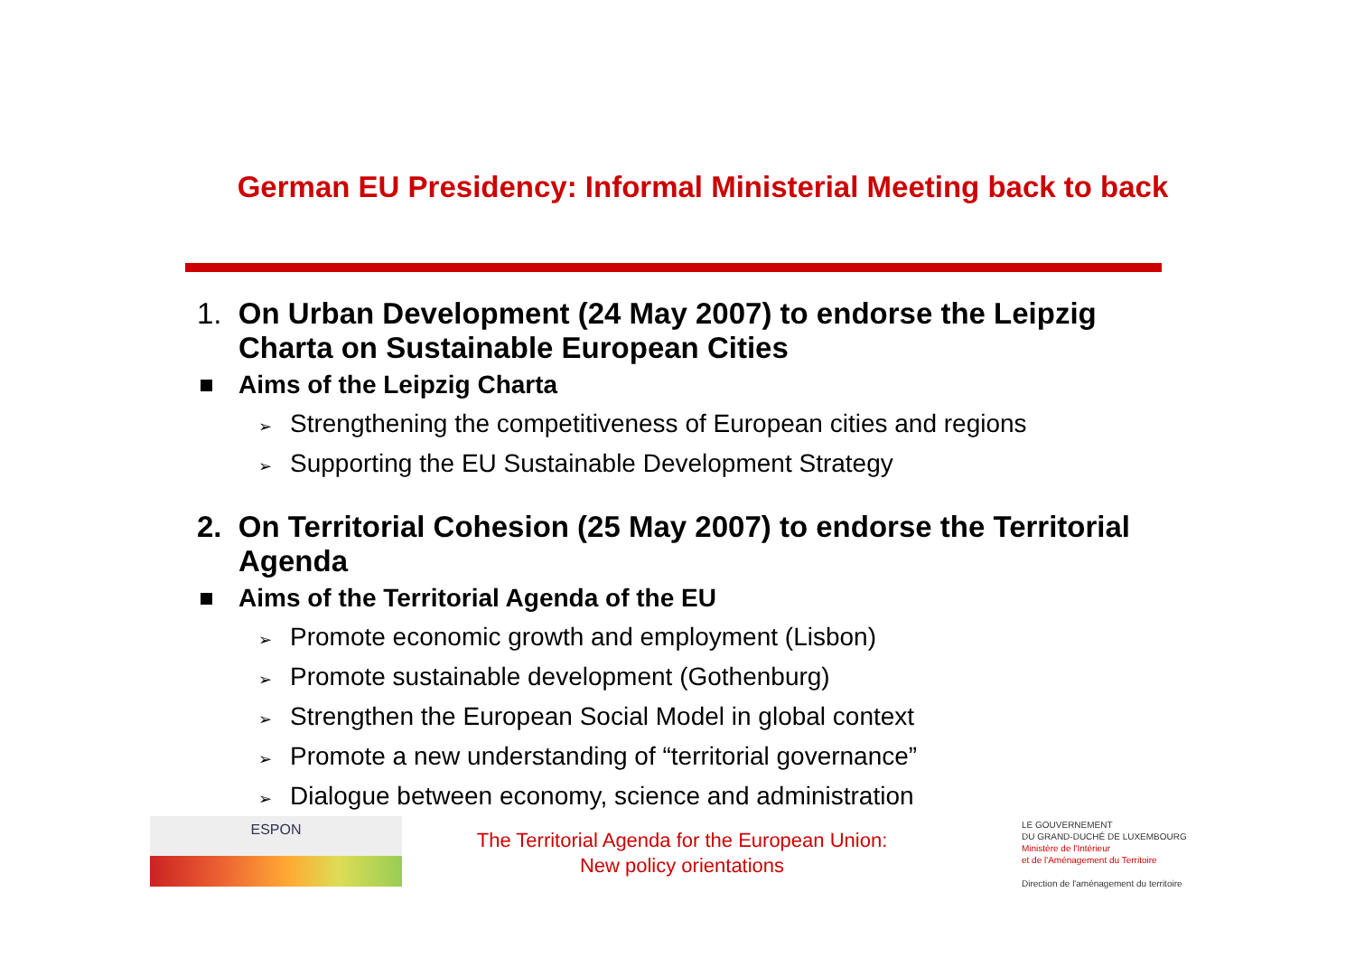German EU Presidency: Informal Ministerial Meeting back to back
1. On Urban Development (24 May 2007) to endorse the Leipzig Charta on Sustainable European Cities
Aims of the Leipzig Charta
➢ Strengthening the competitiveness of European cities and regions
➢ Supporting the EU Sustainable Development Strategy
2. On Territorial Cohesion (25 May 2007) to endorse the Territorial Agenda
Aims of the Territorial Agenda of the EU
➢ Promote economic growth and employment (Lisbon)
➢ Promote sustainable development (Gothenburg)
➢ Strengthen the European Social Model in global context
➢ Promote a new understanding of “territorial governance”
➢ Dialogue between economy, science and administration
ESPON
The Territorial Agenda for the European Union:
New policy orientations
LE GOUVERNEMENT
DU GRAND-DUCHÉ DE LUXEMBOURG
Ministère de l'Intérieur
et de l'Aménagement du Territoire
Direction de l'aménagement du territoire